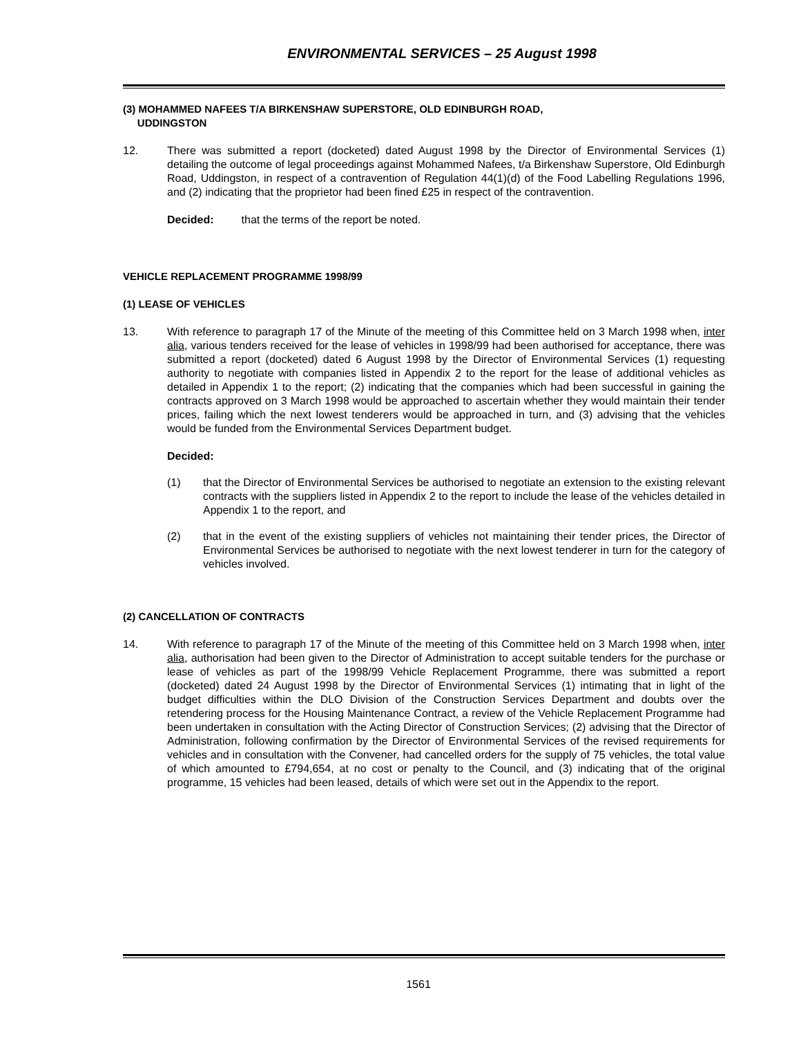ENVIRONMENTAL SERVICES – 25 August 1998
(3) MOHAMMED NAFEES T/A BIRKENSHAW SUPERSTORE, OLD EDINBURGH ROAD,
UDDINGSTON
12. There was submitted a report (docketed) dated August 1998 by the Director of Environmental Services (1) detailing the outcome of legal proceedings against Mohammed Nafees, t/a Birkenshaw Superstore, Old Edinburgh Road, Uddingston, in respect of a contravention of Regulation 44(1)(d) of the Food Labelling Regulations 1996, and (2) indicating that the proprietor had been fined £25 in respect of the contravention.
Decided: that the terms of the report be noted.
VEHICLE REPLACEMENT PROGRAMME 1998/99
(1) LEASE OF VEHICLES
13. With reference to paragraph 17 of the Minute of the meeting of this Committee held on 3 March 1998 when, inter alia, various tenders received for the lease of vehicles in 1998/99 had been authorised for acceptance, there was submitted a report (docketed) dated 6 August 1998 by the Director of Environmental Services (1) requesting authority to negotiate with companies listed in Appendix 2 to the report for the lease of additional vehicles as detailed in Appendix 1 to the report; (2) indicating that the companies which had been successful in gaining the contracts approved on 3 March 1998 would be approached to ascertain whether they would maintain their tender prices, failing which the next lowest tenderers would be approached in turn, and (3) advising that the vehicles would be funded from the Environmental Services Department budget.
Decided:
(1) that the Director of Environmental Services be authorised to negotiate an extension to the existing relevant contracts with the suppliers listed in Appendix 2 to the report to include the lease of the vehicles detailed in Appendix 1 to the report, and
(2) that in the event of the existing suppliers of vehicles not maintaining their tender prices, the Director of Environmental Services be authorised to negotiate with the next lowest tenderer in turn for the category of vehicles involved.
(2) CANCELLATION OF CONTRACTS
14. With reference to paragraph 17 of the Minute of the meeting of this Committee held on 3 March 1998 when, inter alia, authorisation had been given to the Director of Administration to accept suitable tenders for the purchase or lease of vehicles as part of the 1998/99 Vehicle Replacement Programme, there was submitted a report (docketed) dated 24 August 1998 by the Director of Environmental Services (1) intimating that in light of the budget difficulties within the DLO Division of the Construction Services Department and doubts over the retendering process for the Housing Maintenance Contract, a review of the Vehicle Replacement Programme had been undertaken in consultation with the Acting Director of Construction Services; (2) advising that the Director of Administration, following confirmation by the Director of Environmental Services of the revised requirements for vehicles and in consultation with the Convener, had cancelled orders for the supply of 75 vehicles, the total value of which amounted to £794,654, at no cost or penalty to the Council, and (3) indicating that of the original programme, 15 vehicles had been leased, details of which were set out in the Appendix to the report.
1561